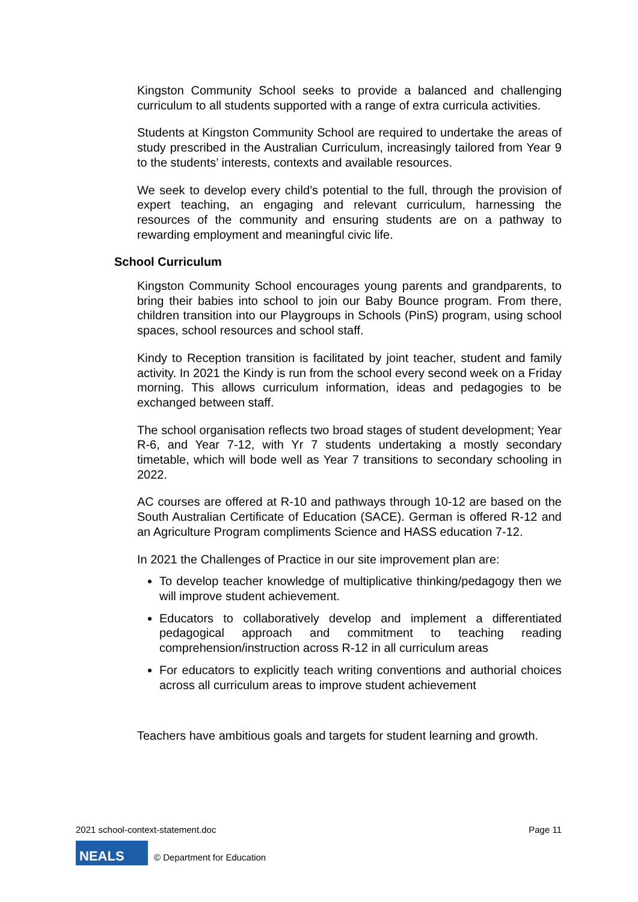Kingston Community School seeks to provide a balanced and challenging curriculum to all students supported with a range of extra curricula activities.
Students at Kingston Community School are required to undertake the areas of study prescribed in the Australian Curriculum, increasingly tailored from Year 9 to the students’ interests, contexts and available resources.
We seek to develop every child’s potential to the full, through the provision of expert teaching, an engaging and relevant curriculum, harnessing the resources of the community and ensuring students are on a pathway to rewarding employment and meaningful civic life.
School Curriculum
Kingston Community School encourages young parents and grandparents, to bring their babies into school to join our Baby Bounce program. From there, children transition into our Playgroups in Schools (PinS) program, using school spaces, school resources and school staff.
Kindy to Reception transition is facilitated by joint teacher, student and family activity. In 2021 the Kindy is run from the school every second week on a Friday morning. This allows curriculum information, ideas and pedagogies to be exchanged between staff.
The school organisation reflects two broad stages of student development; Year R-6, and Year 7-12, with Yr 7 students undertaking a mostly secondary timetable, which will bode well as Year 7 transitions to secondary schooling in 2022.
AC courses are offered at R-10 and pathways through 10-12 are based on the South Australian Certificate of Education (SACE). German is offered R-12 and an Agriculture Program compliments Science and HASS education 7-12.
In 2021 the Challenges of Practice in our site improvement plan are:
To develop teacher knowledge of multiplicative thinking/pedagogy then we will improve student achievement.
Educators to collaboratively develop and implement a differentiated pedagogical approach and commitment to teaching reading comprehension/instruction across R-12 in all curriculum areas
For educators to explicitly teach writing conventions and authorial choices across all curriculum areas to improve student achievement
Teachers have ambitious goals and targets for student learning and growth.
2021 school-context-statement.doc Page 11
NEALS
© Department for Education